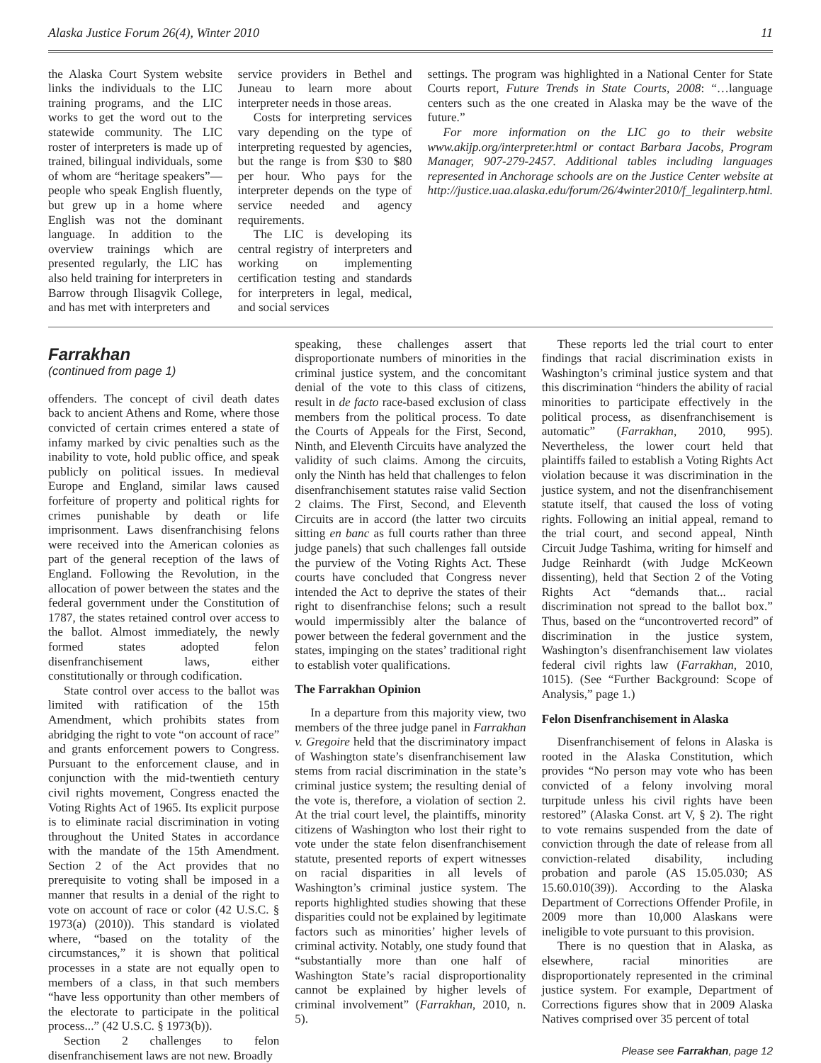Alaska Justice Forum 26(4), Winter 2010 11
the Alaska Court System website links the individuals to the LIC training programs, and the LIC works to get the word out to the statewide community. The LIC roster of interpreters is made up of trained, bilingual individuals, some of whom are “heritage speakers”—people who speak English fluently, but grew up in a home where English was not the dominant language. In addition to the overview trainings which are presented regularly, the LIC has also held training for interpreters in Barrow through Ilisagvik College, and has met with interpreters and
service providers in Bethel and Juneau to learn more about interpreter needs in those areas.
Costs for interpreting services vary depending on the type of interpreting requested by agencies, but the range is from $30 to $80 per hour. Who pays for the interpreter depends on the type of service needed and agency requirements.
The LIC is developing its central registry of interpreters and working on implementing certification testing and standards for interpreters in legal, medical, and social services
settings. The program was highlighted in a National Center for State Courts report, Future Trends in State Courts, 2008: “…language centers such as the one created in Alaska may be the wave of the future.”
For more information on the LIC go to their website www.akijp.org/interpreter.html or contact Barbara Jacobs, Program Manager, 907-279-2457. Additional tables including languages represented in Anchorage schools are on the Justice Center website at http://justice.uaa.alaska.edu/forum/26/4winter2010/f_legalinterp.html.
Farrakhan
(continued from page 1)
offenders. The concept of civil death dates back to ancient Athens and Rome, where those convicted of certain crimes entered a state of infamy marked by civic penalties such as the inability to vote, hold public office, and speak publicly on political issues. In medieval Europe and England, similar laws caused forfeiture of property and political rights for crimes punishable by death or life imprisonment. Laws disenfranchising felons were received into the American colonies as part of the general reception of the laws of England. Following the Revolution, in the allocation of power between the states and the federal government under the Constitution of 1787, the states retained control over access to the ballot. Almost immediately, the newly formed states adopted felon disenfranchisement laws, either constitutionally or through codification.
State control over access to the ballot was limited with ratification of the 15th Amendment, which prohibits states from abridging the right to vote “on account of race” and grants enforcement powers to Congress. Pursuant to the enforcement clause, and in conjunction with the mid-twentieth century civil rights movement, Congress enacted the Voting Rights Act of 1965. Its explicit purpose is to eliminate racial discrimination in voting throughout the United States in accordance with the mandate of the 15th Amendment. Section 2 of the Act provides that no prerequisite to voting shall be imposed in a manner that results in a denial of the right to vote on account of race or color (42 U.S.C. § 1973(a) (2010)). This standard is violated where, “based on the totality of the circumstances,” it is shown that political processes in a state are not equally open to members of a class, in that such members “have less opportunity than other members of the electorate to participate in the political process...” (42 U.S.C. § 1973(b)).
Section 2 challenges to felon disenfranchisement laws are not new. Broadly
speaking, these challenges assert that disproportionate numbers of minorities in the criminal justice system, and the concomitant denial of the vote to this class of citizens, result in de facto race-based exclusion of class members from the political process. To date the Courts of Appeals for the First, Second, Ninth, and Eleventh Circuits have analyzed the validity of such claims. Among the circuits, only the Ninth has held that challenges to felon disenfranchisement statutes raise valid Section 2 claims. The First, Second, and Eleventh Circuits are in accord (the latter two circuits sitting en banc as full courts rather than three judge panels) that such challenges fall outside the purview of the Voting Rights Act. These courts have concluded that Congress never intended the Act to deprive the states of their right to disenfranchise felons; such a result would impermissibly alter the balance of power between the federal government and the states, impinging on the states’ traditional right to establish voter qualifications.
The Farrakhan Opinion
In a departure from this majority view, two members of the three judge panel in Farrakhan v. Gregoire held that the discriminatory impact of Washington state’s disenfranchisement law stems from racial discrimination in the state’s criminal justice system; the resulting denial of the vote is, therefore, a violation of section 2. At the trial court level, the plaintiffs, minority citizens of Washington who lost their right to vote under the state felon disenfranchisement statute, presented reports of expert witnesses on racial disparities in all levels of Washington’s criminal justice system. The reports highlighted studies showing that these disparities could not be explained by legitimate factors such as minorities’ higher levels of criminal activity. Notably, one study found that “substantially more than one half of Washington State’s racial disproportionality cannot be explained by higher levels of criminal involvement” (Farrakhan, 2010, n. 5).
These reports led the trial court to enter findings that racial discrimination exists in Washington’s criminal justice system and that this discrimination “hinders the ability of racial minorities to participate effectively in the political process, as disenfranchisement is automatic” (Farrakhan, 2010, 995). Nevertheless, the lower court held that plaintiffs failed to establish a Voting Rights Act violation because it was discrimination in the justice system, and not the disenfranchisement statute itself, that caused the loss of voting rights. Following an initial appeal, remand to the trial court, and second appeal, Ninth Circuit Judge Tashima, writing for himself and Judge Reinhardt (with Judge McKeown dissenting), held that Section 2 of the Voting Rights Act “demands that... racial discrimination not spread to the ballot box.” Thus, based on the “uncontroverted record” of discrimination in the justice system, Washington’s disenfranchisement law violates federal civil rights law (Farrakhan, 2010, 1015). (See “Further Background: Scope of Analysis,” page 1.)
Felon Disenfranchisement in Alaska
Disenfranchisement of felons in Alaska is rooted in the Alaska Constitution, which provides “No person may vote who has been convicted of a felony involving moral turpitude unless his civil rights have been restored” (Alaska Const. art V, § 2). The right to vote remains suspended from the date of conviction through the date of release from all conviction-related disability, including probation and parole (AS 15.05.030; AS 15.60.010(39)). According to the Alaska Department of Corrections Offender Profile, in 2009 more than 10,000 Alaskans were ineligible to vote pursuant to this provision.
There is no question that in Alaska, as elsewhere, racial minorities are disproportionately represented in the criminal justice system. For example, Department of Corrections figures show that in 2009 Alaska Natives comprised over 35 percent of total
Please see Farrakhan, page 12